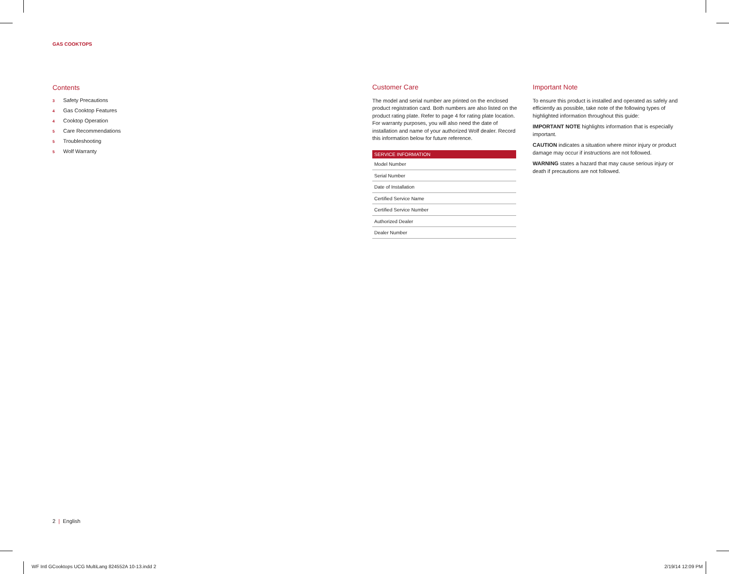GAS COOKTOPS
Contents
3 Safety Precautions
4 Gas Cooktop Features
4 Cooktop Operation
5 Care Recommendations
5 Troubleshooting
5 Wolf Warranty
Customer Care
The model and serial number are printed on the enclosed product registration card. Both numbers are also listed on the product rating plate. Refer to page 4 for rating plate location. For warranty purposes, you will also need the date of installation and name of your authorized Wolf dealer. Record this information below for future reference.
| SERVICE INFORMATION |
| --- |
| Model Number |
| Serial Number |
| Date of Installation |
| Certified Service Name |
| Certified Service Number |
| Authorized Dealer |
| Dealer Number |
Important Note
To ensure this product is installed and operated as safely and efficiently as possible, take note of the following types of highlighted information throughout this guide:
IMPORTANT NOTE highlights information that is especially important.
CAUTION indicates a situation where minor injury or product damage may occur if instructions are not followed.
WARNING states a hazard that may cause serious injury or death if precautions are not followed.
2 | English
WF Intl GCooktops UCG MultiLang 824552A 10-13.indd 2
2/19/14 12:09 PM